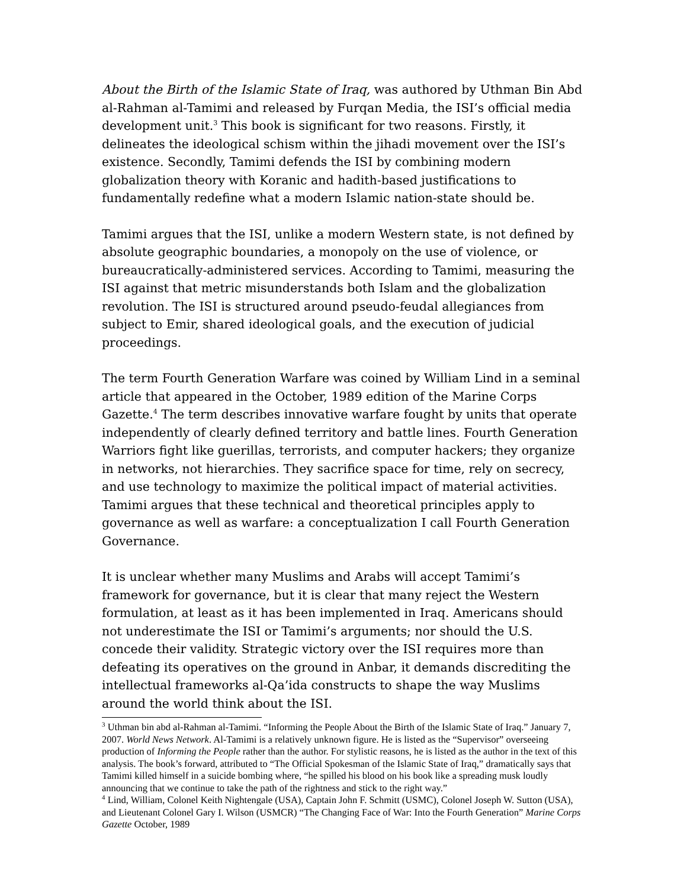About the Birth of the Islamic State of Iraq, was authored by Uthman Bin Abd al-Rahman al-Tamimi and released by Furqan Media, the ISI’s official media development unit.<sup>3</sup> This book is significant for two reasons. Firstly, it delineates the ideological schism within the jihadi movement over the ISI’s existence. Secondly, Tamimi defends the ISI by combining modern globalization theory with Koranic and hadith-based justifications to fundamentally redefine what a modern Islamic nation-state should be.
Tamimi argues that the ISI, unlike a modern Western state, is not defined by absolute geographic boundaries, a monopoly on the use of violence, or bureaucratically-administered services. According to Tamimi, measuring the ISI against that metric misunderstands both Islam and the globalization revolution. The ISI is structured around pseudo-feudal allegiances from subject to Emir, shared ideological goals, and the execution of judicial proceedings.
The term Fourth Generation Warfare was coined by William Lind in a seminal article that appeared in the October, 1989 edition of the Marine Corps Gazette.<sup>4</sup> The term describes innovative warfare fought by units that operate independently of clearly defined territory and battle lines. Fourth Generation Warriors fight like guerillas, terrorists, and computer hackers; they organize in networks, not hierarchies. They sacrifice space for time, rely on secrecy, and use technology to maximize the political impact of material activities. Tamimi argues that these technical and theoretical principles apply to governance as well as warfare: a conceptualization I call Fourth Generation Governance.
It is unclear whether many Muslims and Arabs will accept Tamimi’s framework for governance, but it is clear that many reject the Western formulation, at least as it has been implemented in Iraq. Americans should not underestimate the ISI or Tamimi’s arguments; nor should the U.S. concede their validity. Strategic victory over the ISI requires more than defeating its operatives on the ground in Anbar, it demands discrediting the intellectual frameworks al-Qa’ida constructs to shape the way Muslims around the world think about the ISI.
<sup>3</sup> Uthman bin abd al-Rahman al-Tamimi. “Informing the People About the Birth of the Islamic State of Iraq.” January 7, 2007. World News Network. Al-Tamimi is a relatively unknown figure. He is listed as the “Supervisor” overseeing production of Informing the People rather than the author. For stylistic reasons, he is listed as the author in the text of this analysis. The book’s forward, attributed to “The Official Spokesman of the Islamic State of Iraq,” dramatically says that Tamimi killed himself in a suicide bombing where, “he spilled his blood on his book like a spreading musk loudly announcing that we continue to take the path of the rightness and stick to the right way.”
<sup>4</sup> Lind, William, Colonel Keith Nightengale (USA), Captain John F. Schmitt (USMC), Colonel Joseph W. Sutton (USA), and Lieutenant Colonel Gary I. Wilson (USMCR) “The Changing Face of War: Into the Fourth Generation” Marine Corps Gazette October, 1989